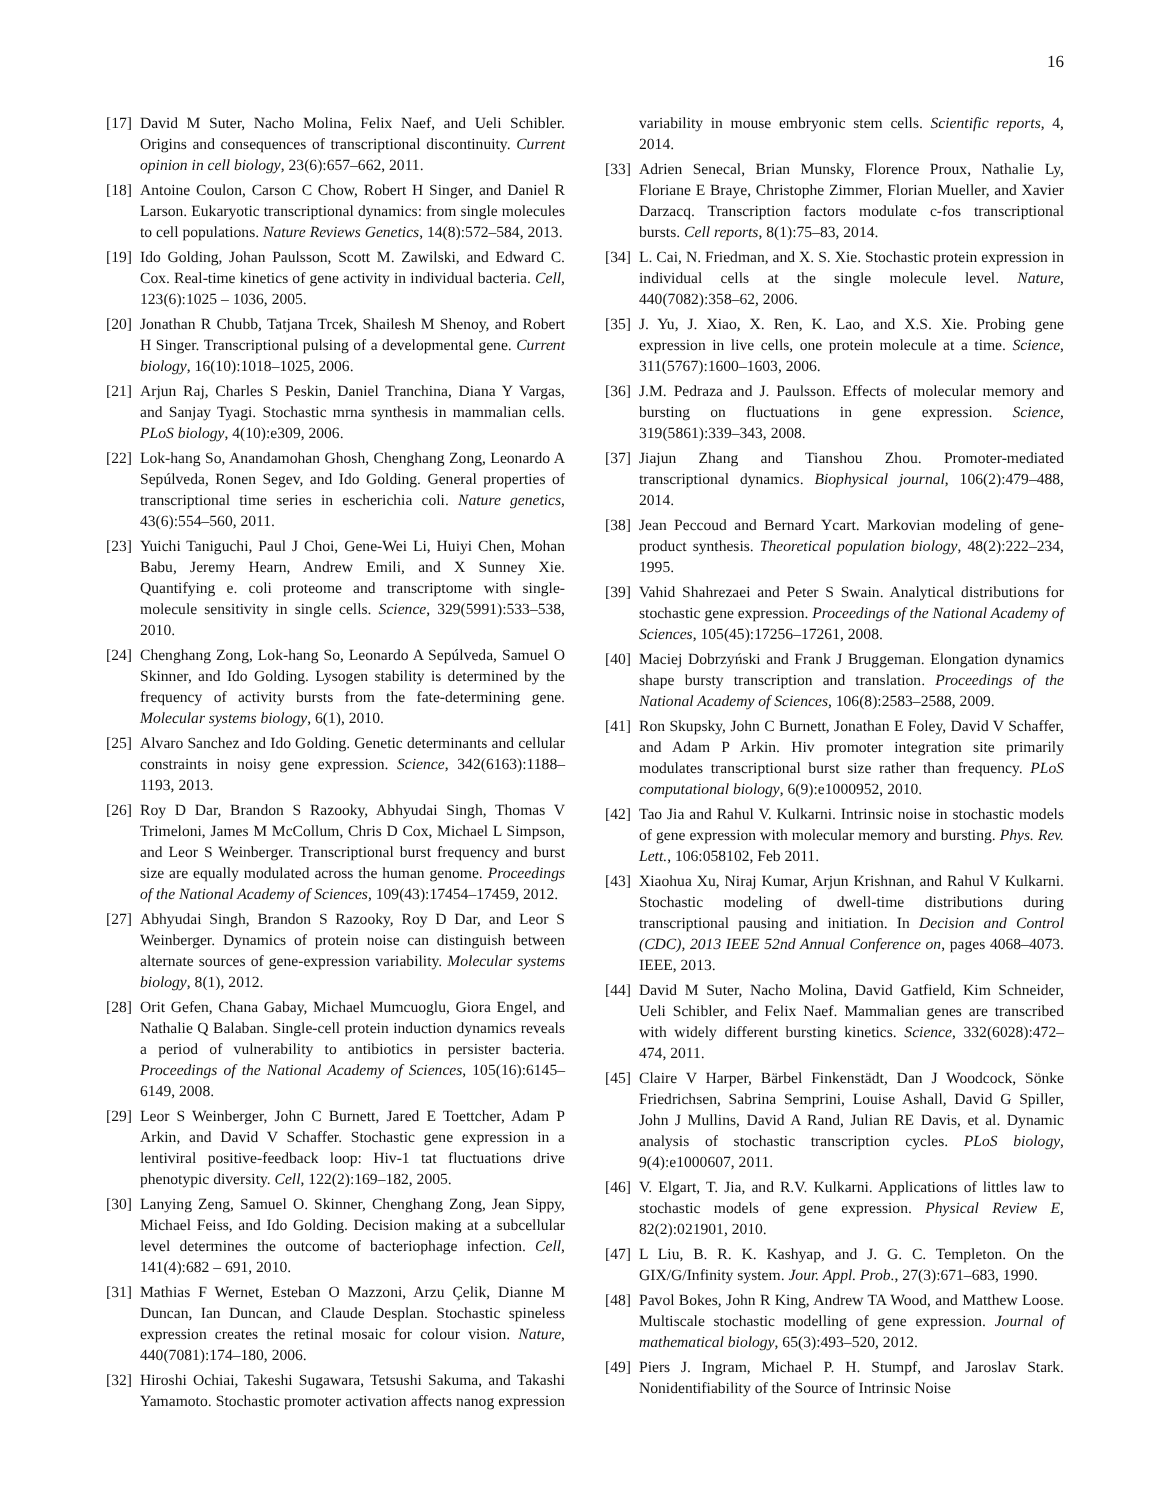16
[17] David M Suter, Nacho Molina, Felix Naef, and Ueli Schibler. Origins and consequences of transcriptional discontinuity. Current opinion in cell biology, 23(6):657–662, 2011.
[18] Antoine Coulon, Carson C Chow, Robert H Singer, and Daniel R Larson. Eukaryotic transcriptional dynamics: from single molecules to cell populations. Nature Reviews Genetics, 14(8):572–584, 2013.
[19] Ido Golding, Johan Paulsson, Scott M. Zawilski, and Edward C. Cox. Real-time kinetics of gene activity in individual bacteria. Cell, 123(6):1025 – 1036, 2005.
[20] Jonathan R Chubb, Tatjana Trcek, Shailesh M Shenoy, and Robert H Singer. Transcriptional pulsing of a developmental gene. Current biology, 16(10):1018–1025, 2006.
[21] Arjun Raj, Charles S Peskin, Daniel Tranchina, Diana Y Vargas, and Sanjay Tyagi. Stochastic mrna synthesis in mammalian cells. PLoS biology, 4(10):e309, 2006.
[22] Lok-hang So, Anandamohan Ghosh, Chenghang Zong, Leonardo A Sepúlveda, Ronen Segev, and Ido Golding. General properties of transcriptional time series in escherichia coli. Nature genetics, 43(6):554–560, 2011.
[23] Yuichi Taniguchi, Paul J Choi, Gene-Wei Li, Huiyi Chen, Mohan Babu, Jeremy Hearn, Andrew Emili, and X Sunney Xie. Quantifying e. coli proteome and transcriptome with single-molecule sensitivity in single cells. Science, 329(5991):533–538, 2010.
[24] Chenghang Zong, Lok-hang So, Leonardo A Sepúlveda, Samuel O Skinner, and Ido Golding. Lysogen stability is determined by the frequency of activity bursts from the fate-determining gene. Molecular systems biology, 6(1), 2010.
[25] Alvaro Sanchez and Ido Golding. Genetic determinants and cellular constraints in noisy gene expression. Science, 342(6163):1188–1193, 2013.
[26] Roy D Dar, Brandon S Razooky, Abhyudai Singh, Thomas V Trimeloni, James M McCollum, Chris D Cox, Michael L Simpson, and Leor S Weinberger. Transcriptional burst frequency and burst size are equally modulated across the human genome. Proceedings of the National Academy of Sciences, 109(43):17454–17459, 2012.
[27] Abhyudai Singh, Brandon S Razooky, Roy D Dar, and Leor S Weinberger. Dynamics of protein noise can distinguish between alternate sources of gene-expression variability. Molecular systems biology, 8(1), 2012.
[28] Orit Gefen, Chana Gabay, Michael Mumcuoglu, Giora Engel, and Nathalie Q Balaban. Single-cell protein induction dynamics reveals a period of vulnerability to antibiotics in persister bacteria. Proceedings of the National Academy of Sciences, 105(16):6145–6149, 2008.
[29] Leor S Weinberger, John C Burnett, Jared E Toettcher, Adam P Arkin, and David V Schaffer. Stochastic gene expression in a lentiviral positive-feedback loop: Hiv-1 tat fluctuations drive phenotypic diversity. Cell, 122(2):169–182, 2005.
[30] Lanying Zeng, Samuel O. Skinner, Chenghang Zong, Jean Sippy, Michael Feiss, and Ido Golding. Decision making at a subcellular level determines the outcome of bacteriophage infection. Cell, 141(4):682 – 691, 2010.
[31] Mathias F Wernet, Esteban O Mazzoni, Arzu Çelik, Dianne M Duncan, Ian Duncan, and Claude Desplan. Stochastic spineless expression creates the retinal mosaic for colour vision. Nature, 440(7081):174–180, 2006.
[32] Hiroshi Ochiai, Takeshi Sugawara, Tetsushi Sakuma, and Takashi Yamamoto. Stochastic promoter activation affects nanog expression variability in mouse embryonic stem cells. Scientific reports, 4, 2014.
[33] Adrien Senecal, Brian Munsky, Florence Proux, Nathalie Ly, Floriane E Braye, Christophe Zimmer, Florian Mueller, and Xavier Darzacq. Transcription factors modulate c-fos transcriptional bursts. Cell reports, 8(1):75–83, 2014.
[34] L. Cai, N. Friedman, and X. S. Xie. Stochastic protein expression in individual cells at the single molecule level. Nature, 440(7082):358–62, 2006.
[35] J. Yu, J. Xiao, X. Ren, K. Lao, and X.S. Xie. Probing gene expression in live cells, one protein molecule at a time. Science, 311(5767):1600–1603, 2006.
[36] J.M. Pedraza and J. Paulsson. Effects of molecular memory and bursting on fluctuations in gene expression. Science, 319(5861):339–343, 2008.
[37] Jiajun Zhang and Tianshou Zhou. Promoter-mediated transcriptional dynamics. Biophysical journal, 106(2):479–488, 2014.
[38] Jean Peccoud and Bernard Ycart. Markovian modeling of gene-product synthesis. Theoretical population biology, 48(2):222–234, 1995.
[39] Vahid Shahrezaei and Peter S Swain. Analytical distributions for stochastic gene expression. Proceedings of the National Academy of Sciences, 105(45):17256–17261, 2008.
[40] Maciej Dobrzyński and Frank J Bruggeman. Elongation dynamics shape bursty transcription and translation. Proceedings of the National Academy of Sciences, 106(8):2583–2588, 2009.
[41] Ron Skupsky, John C Burnett, Jonathan E Foley, David V Schaffer, and Adam P Arkin. Hiv promoter integration site primarily modulates transcriptional burst size rather than frequency. PLoS computational biology, 6(9):e1000952, 2010.
[42] Tao Jia and Rahul V. Kulkarni. Intrinsic noise in stochastic models of gene expression with molecular memory and bursting. Phys. Rev. Lett., 106:058102, Feb 2011.
[43] Xiaohua Xu, Niraj Kumar, Arjun Krishnan, and Rahul V Kulkarni. Stochastic modeling of dwell-time distributions during transcriptional pausing and initiation. In Decision and Control (CDC), 2013 IEEE 52nd Annual Conference on, pages 4068–4073. IEEE, 2013.
[44] David M Suter, Nacho Molina, David Gatfield, Kim Schneider, Ueli Schibler, and Felix Naef. Mammalian genes are transcribed with widely different bursting kinetics. Science, 332(6028):472–474, 2011.
[45] Claire V Harper, Bärbel Finkenstädt, Dan J Woodcock, Sönke Friedrichsen, Sabrina Semprini, Louise Ashall, David G Spiller, John J Mullins, David A Rand, Julian RE Davis, et al. Dynamic analysis of stochastic transcription cycles. PLoS biology, 9(4):e1000607, 2011.
[46] V. Elgart, T. Jia, and R.V. Kulkarni. Applications of littles law to stochastic models of gene expression. Physical Review E, 82(2):021901, 2010.
[47] L Liu, B. R. K. Kashyap, and J. G. C. Templeton. On the GIX/G/Infinity system. Jour. Appl. Prob., 27(3):671–683, 1990.
[48] Pavol Bokes, John R King, Andrew TA Wood, and Matthew Loose. Multiscale stochastic modelling of gene expression. Journal of mathematical biology, 65(3):493–520, 2012.
[49] Piers J. Ingram, Michael P. H. Stumpf, and Jaroslav Stark. Nonidentifiability of the Source of Intrinsic Noise